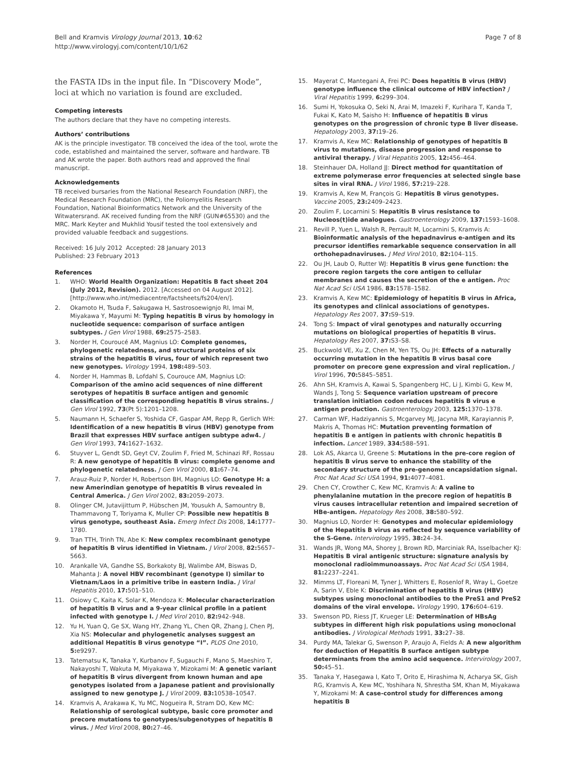Bell and Kramvis Virology Journal 2013, 10:62
http://www.virologyj.com/content/10/1/62
Page 7 of 8
the FASTA IDs in the input file. In “Discovery Mode”, loci at which no variation is found are excluded.
Competing interests
The authors declare that they have no competing interests.
Authors’ contributions
AK is the principle investigator. TB conceived the idea of the tool, wrote the code, established and maintained the server, software and hardware. TB and AK wrote the paper. Both authors read and approved the final manuscript.
Acknowledgements
TB received bursaries from the National Research Foundation (NRF), the Medical Research Foundation (MRC), the Poliomyelitis Research Foundation, National Bioinformatics Network and the University of the Witwatersrand. AK received funding from the NRF (GUN#65530) and the MRC. Mark Keyter and Mukhlid Yousif tested the tool extensively and provided valuable feedback and suggestions.
Received: 16 July 2012 Accepted: 28 January 2013
Published: 23 February 2013
References
1. WHO: World Health Organization: Hepatitis B fact sheet 204 (July 2012, Revision). 2012. [Accessed on 04 August 2012]. [http://www.who.int/mediacentre/factsheets/fs204/en/].
2. Okamoto H, Tsuda F, Sakugawa H, Sastrosoewignjo RI, Imai M, Miyakawa Y, Mayumi M: Typing hepatitis B virus by homology in nucleotide sequence: comparison of surface antigen subtypes. J Gen Virol 1988, 69: 2575–2583.
3. Norder H, Couroucé AM, Magnius LO: Complete genomes, phylogenetic relatedness, and structural proteins of six strains of the hepatitis B virus, four of which represent two new genotypes. Virology 1994, 198: 489–503.
4. Norder H, Hammas B, Lofdahl S, Courouce AM, Magnius LO: Comparison of the amino acid sequences of nine different serotypes of hepatitis B surface antigen and genomic classification of the corresponding hepatitis B virus strains. J Gen Virol 1992, 73(Pt 5):1201–1208.
5. Naumann H, Schaefer S, Yoshida CF, Gaspar AM, Repp R, Gerlich WH: Identification of a new hepatitis B virus (HBV) genotype from Brazil that expresses HBV surface antigen subtype adw4. J Gen Virol 1993, 74: 1627–1632.
6. Stuyver L, Gendt SD, Geyt CV, Zoulim F, Fried M, Schinazi RF, Rossau R: A new genotype of hepatitis B virus: complete genome and phylogenetic relatedness. J Gen Virol 2000, 81: 67–74.
7. Arauz-Ruiz P, Norder H, Robertson BH, Magnius LO: Genotype H: a new Amerindian genotype of hepatitis B virus revealed in Central America. J Gen Virol 2002, 83: 2059–2073.
8. Olinger CM, Jutavijittum P, Hübschen JM, Yousukh A, Samountry B, Thammavong T, Toriyama K, Muller CP: Possible new hepatitis B virus genotype, southeast Asia. Emerg Infect Dis 2008, 14: 1777–1780.
9. Tran TTH, Trinh TN, Abe K: New complex recombinant genotype of hepatitis B virus identified in Vietnam. J Virol 2008, 82: 5657–5663.
10. Arankalle VA, Gandhe SS, Borkakoty BJ, Walimbe AM, Biswas D, Mahanta J: A novel HBV recombinant (genotype I) similar to Vietnam/Laos in a primitive tribe in eastern India. J Viral Hepatitis 2010, 17: 501–510.
11. Osiowy C, Kaita K, Solar K, Mendoza K: Molecular characterization of hepatitis B virus and a 9-year clinical profile in a patient infected with genotype I. J Med Virol 2010, 82: 942–948.
12. Yu H, Yuan Q, Ge SX, Wang HY, Zhang YL, Chen QR, Zhang J, Chen PJ, Xia NS: Molecular and phylogenetic analyses suggest an additional Hepatitis B virus genotype “I”. PLOS One 2010, 5: e9297.
13. Tatematsu K, Tanaka Y, Kurbanov F, Sugauchi F, Mano S, Maeshiro T, Nakayoshi T, Wakuta M, Miyakawa Y, Mizokami M: A genetic variant of hepatitis B virus divergent from known human and ape genotypes isolated from a Japanese patient and provisionally assigned to new genotype J. J Virol 2009, 83: 10538–10547.
14. Kramvis A, Arakawa K, Yu MC, Nogueira R, Stram DO, Kew MC: Relationship of serological subtype, basic core promoter and precore mutations to genotypes/subgenotypes of hepatitis B virus. J Med Virol 2008, 80: 27–46.
15. Mayerat C, Mantegani A, Frei PC: Does hepatitis B virus (HBV) genotype influence the clinical outcome of HBV infection? J Viral Hepatitis 1999, 6: 299–304.
16. Sumi H, Yokosuka O, Seki N, Arai M, Imazeki F, Kurihara T, Kanda T, Fukai K, Kato M, Saisho H: Influence of hepatitis B virus genotypes on the progression of chronic type B liver disease. Hepatology 2003, 37: 19–26.
17. Kramvis A, Kew MC: Relationship of genotypes of hepatitis B virus to mutations, disease progression and response to antiviral therapy. J Viral Hepatitis 2005, 12: 456–464.
18. Steinhauer DA, Holland JJ: Direct method for quantitation of extreme polymerase error frequencies at selected single base sites in viral RNA. J Virol 1986, 57: 219–228.
19. Kramvis A, Kew M, François G: Hepatitis B virus genotypes. Vaccine 2005, 23: 2409–2423.
20. Zoulim F, Locarnini S: Hepatitis B virus resistance to Nucleos(t)ide analogues. Gastroenterology 2009, 137: 1593–1608.
21. Revill P, Yuen L, Walsh R, Perrault M, Locarnini S, Kramvis A: Bioinformatic analysis of the hepadnavirus e-antigen and its precursor identifies remarkable sequence conservation in all orthohepadnaviruses. J Med Virol 2010, 82: 104–115.
22. Ou JH, Laub O, Rutter WJ: Hepatitis B virus gene function: the precore region targets the core antigen to cellular membranes and causes the secretion of the e antigen. Proc Nat Acad Sci USA 1986, 83: 1578–1582.
23. Kramvis A, Kew MC: Epidemiology of hepatitis B virus in Africa, its genotypes and clinical associations of genotypes. Hepatology Res 2007, 37: S9–S19.
24. Tong S: Impact of viral genotypes and naturally occurring mutations on biological properties of hepatitis B virus. Hepatology Res 2007, 37: S3–S8.
25. Buckwold VE, Xu Z, Chen M, Yen TS, Ou JH: Effects of a naturally occurring mutation in the hepatitis B virus basal core promoter on precore gene expression and viral replication. J Virol 1996, 70: 5845–5851.
26. Ahn SH, Kramvis A, Kawai S, Spangenberg HC, Li J, Kimbi G, Kew M, Wands J, Tong S: Sequence variation upstream of precore translation initiation codon reduces hepatitis B virus e antigen production. Gastroenterology 2003, 125: 1370–1378.
27. Carman WF, Hadziyannis S, Mcgarvey MJ, Jacyna MR, Karayiannis P, Makris A, Thomas HC: Mutation preventing formation of hepatitis B e antigen in patients with chronic hepatitis B infection. Lancet 1989, 334: 588–591.
28. Lok AS, Akarca U, Greene S: Mutations in the pre-core region of hepatitis B virus serve to enhance the stability of the secondary structure of the pre-genome encapsidation signal. Proc Nat Acad Sci USA 1994, 91: 4077–4081.
29. Chen CY, Crowther C, Kew MC, Kramvis A: A valine to phenylalanine mutation in the precore region of hepatitis B virus causes intracellular retention and impaired secretion of HBe-antigen. Hepatology Res 2008, 38: 580–592.
30. Magnius LO, Norder H: Genotypes and molecular epidemiology of the Hepatitis B virus as reflected by sequence variability of the S-Gene. Intervirology 1995, 38: 24–34.
31. Wands JR, Wong MA, Shorey J, Brown RD, Marciniak RA, Isselbacher KJ: Hepatitis B viral antigenic structure: signature analysis by monoclonal radioimmunoassays. Proc Nat Acad Sci USA 1984, 81: 2237–2241.
32. Mimms LT, Floreani M, Tyner J, Whitters E, Rosenlof R, Wray L, Goetze A, Sarin V, Eble K: Discrimination of hepatitis B virus (HBV) subtypes using monoclonal antibodies to the PreS1 and PreS2 domains of the viral envelope. Virology 1990, 176: 604–619.
33. Swenson PD, Riess JT, Krueger LE: Determination of HBsAg subtypes in different high risk populations using monoclonal antibodies. J Virological Methods 1991, 33: 27–38.
34. Purdy MA, Talekar G, Swenson P, Araujo A, Fields A: A new algorithm for deduction of Hepatitis B surface antigen subtype determinants from the amino acid sequence. Intervirology 2007, 50: 45–51.
35. Tanaka Y, Hasegawa I, Kato T, Orito E, Hirashima N, Acharya SK, Gish RG, Kramvis A, Kew MC, Yoshihara N, Shrestha SM, Khan M, Miyakawa Y, Mizokami M: A case-control study for differences among hepatitis B